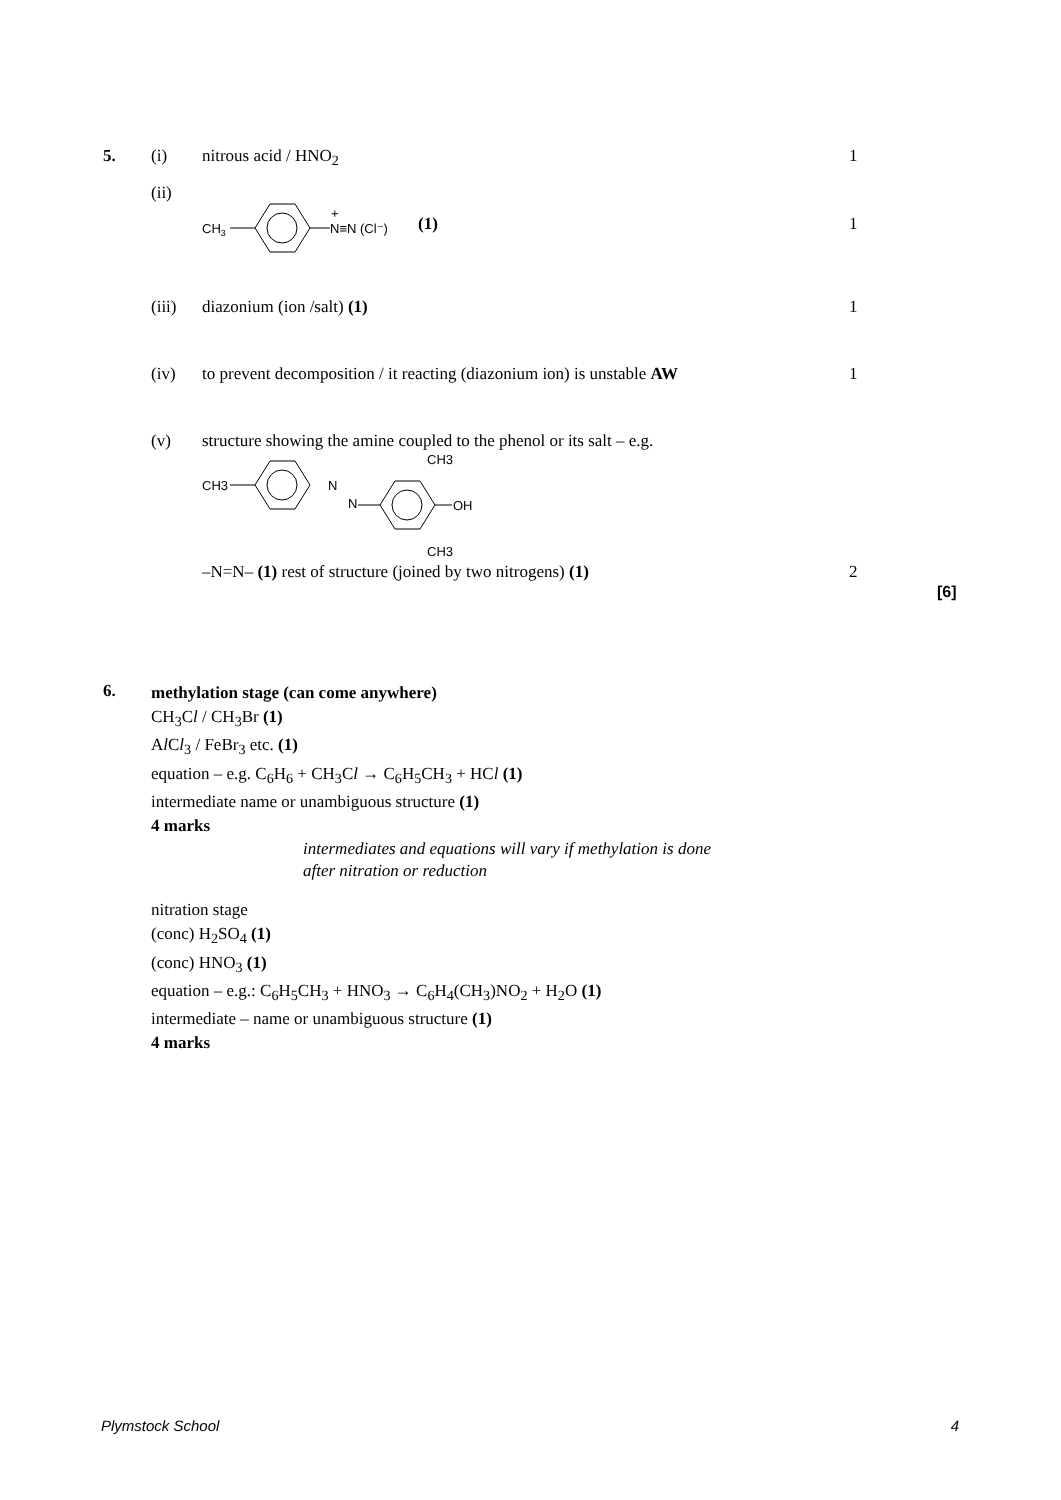5. (i) nitrous acid / HNO<sub>2</sub> 1
(ii)
CH3
N≡N (Cl⁻)
+
(1) 1
(iii) diazonium (ion /salt) (1) 1
(iv) to prevent decomposition / it reacting (diazonium ion) is unstable AW 1
(v) structure showing the amine coupled to the phenol or its salt – e.g.
CH3
N
N
OH
CH3
CH3
–N=N– (1) rest of structure (joined by two nitrogens) (1) 2
[6]
6.
methylation stage (can come anywhere)
CH<sub>3</sub>Cl / CH<sub>3</sub>Br (1)
Al Cl<sub>3</sub> / FeBr<sub>3</sub> etc. (1)
equation – e.g. C<sub>6</sub>H<sub>6</sub> + CH<sub>3</sub>Cl → C<sub>6</sub>H<sub>5</sub>CH<sub>3</sub> + HCl (1)
intermediate name or unambiguous structure (1)
4 marks
intermediates and equations will vary if methylation is done
after nitration or reduction
nitration stage
(conc) H<sub>2</sub>SO<sub>4</sub> (1)
(conc) HNO<sub>3</sub> (1)
equation – e.g.: C<sub>6</sub>H<sub>5</sub>CH<sub>3</sub> + HNO<sub>3</sub> → C<sub>6</sub>H<sub>4</sub>(CH<sub>3</sub>)NO<sub>2</sub> + H<sub>2</sub>O (1)
intermediate – name or unambiguous structure (1)
4 marks
Plymstock School 4